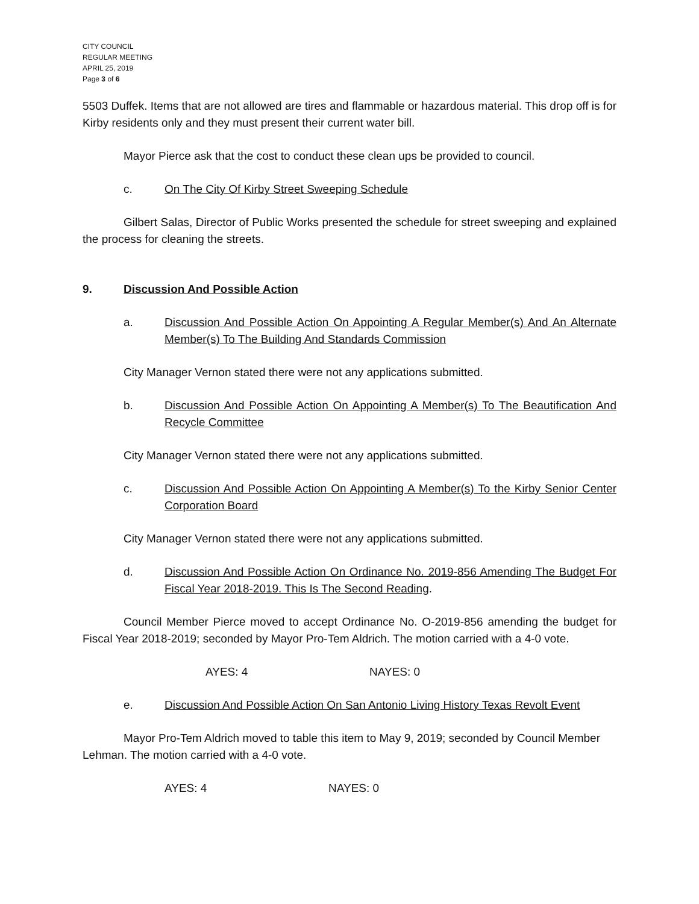CITY COUNCIL
REGULAR MEETING
APRIL 25, 2019
Page 3 of 6
5503 Duffek. Items that are not allowed are tires and flammable or hazardous material. This drop off is for Kirby residents only and they must present their current water bill.
Mayor Pierce ask that the cost to conduct these clean ups be provided to council.
c. On The City Of Kirby Street Sweeping Schedule
Gilbert Salas, Director of Public Works presented the schedule for street sweeping and explained the process for cleaning the streets.
9. Discussion And Possible Action
a. Discussion And Possible Action On Appointing A Regular Member(s) And An Alternate Member(s) To The Building And Standards Commission
City Manager Vernon stated there were not any applications submitted.
b. Discussion And Possible Action On Appointing A Member(s) To The Beautification And Recycle Committee
City Manager Vernon stated there were not any applications submitted.
c. Discussion And Possible Action On Appointing A Member(s) To the Kirby Senior Center Corporation Board
City Manager Vernon stated there were not any applications submitted.
d. Discussion And Possible Action On Ordinance No. 2019-856 Amending The Budget For Fiscal Year 2018-2019. This Is The Second Reading.
Council Member Pierce moved to accept Ordinance No. O-2019-856 amending the budget for Fiscal Year 2018-2019; seconded by Mayor Pro-Tem Aldrich. The motion carried with a 4-0 vote.
AYES: 4 NAYES: 0
e. Discussion And Possible Action On San Antonio Living History Texas Revolt Event
Mayor Pro-Tem Aldrich moved to table this item to May 9, 2019; seconded by Council Member Lehman. The motion carried with a 4-0 vote.
AYES: 4 NAYES: 0